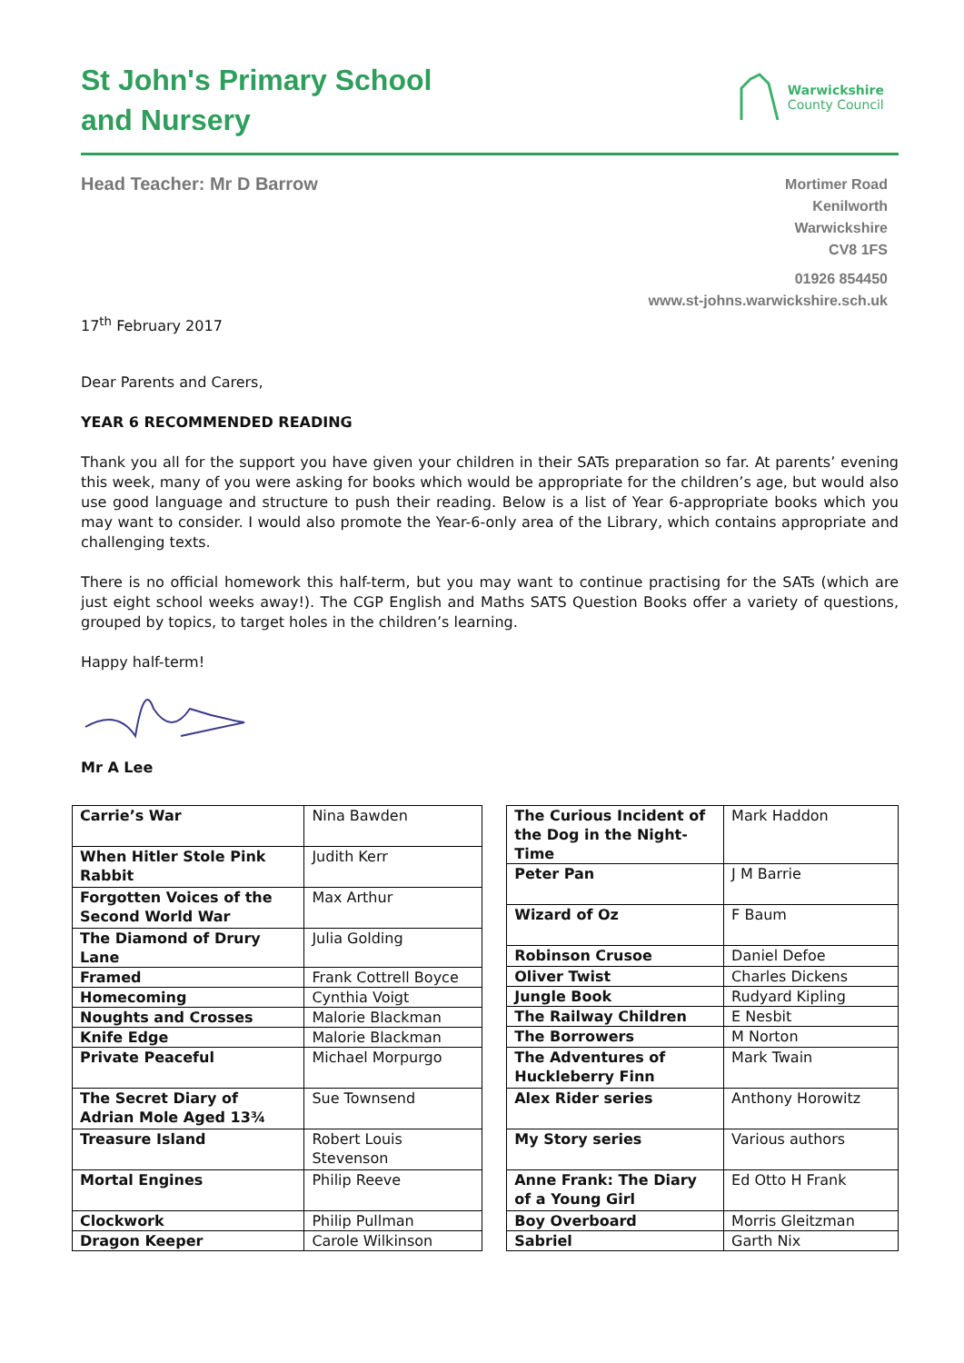St John's Primary School
and Nursery
Warwickshire
County Council
Head Teacher: Mr D Barrow
Mortimer Road
Kenilworth
Warwickshire
CV8 1FS
01926 854450
www.st-johns.warwickshire.sch.uk
17<sup>th</sup> February 2017
Dear Parents and Carers,
YEAR 6 RECOMMENDED READING
Thank you all for the support you have given your children in their SATs preparation so far. At parents’ evening this week, many of you were asking for books which would be appropriate for the children’s age, but would also use good language and structure to push their reading. Below is a list of Year 6-appropriate books which you may want to consider. I would also promote the Year-6-only area of the Library, which contains appropriate and challenging texts.
There is no official homework this half-term, but you may want to continue practising for the SATs (which are just eight school weeks away!). The CGP English and Maths SATS Question Books offer a variety of questions, grouped by topics, to target holes in the children’s learning.
Happy half-term!
Mr A Lee
| Carrie’s War | Nina Bawden |
| When Hitler Stole Pink Rabbit | Judith Kerr |
| Forgotten Voices of the Second World War | Max Arthur |
| The Diamond of Drury Lane | Julia Golding |
| Framed | Frank Cottrell Boyce |
| Homecoming | Cynthia Voigt |
| Noughts and Crosses | Malorie Blackman |
| Knife Edge | Malorie Blackman |
| Private Peaceful | Michael Morpurgo |
| The Secret Diary of Adrian Mole Aged 13¾ | Sue Townsend |
| Treasure Island | Robert Louis Stevenson |
| Mortal Engines | Philip Reeve |
| Clockwork | Philip Pullman |
| Dragon Keeper | Carole Wilkinson |
| The Curious Incident of the Dog in the Night-Time | Mark Haddon |
| Peter Pan | J M Barrie |
| Wizard of Oz | F Baum |
| Robinson Crusoe | Daniel Defoe |
| Oliver Twist | Charles Dickens |
| Jungle Book | Rudyard Kipling |
| The Railway Children | E Nesbit |
| The Borrowers | M Norton |
| The Adventures of Huckleberry Finn | Mark Twain |
| Alex Rider series | Anthony Horowitz |
| My Story series | Various authors |
| Anne Frank: The Diary of a Young Girl | Ed Otto H Frank |
| Boy Overboard | Morris Gleitzman |
| Sabriel | Garth Nix |